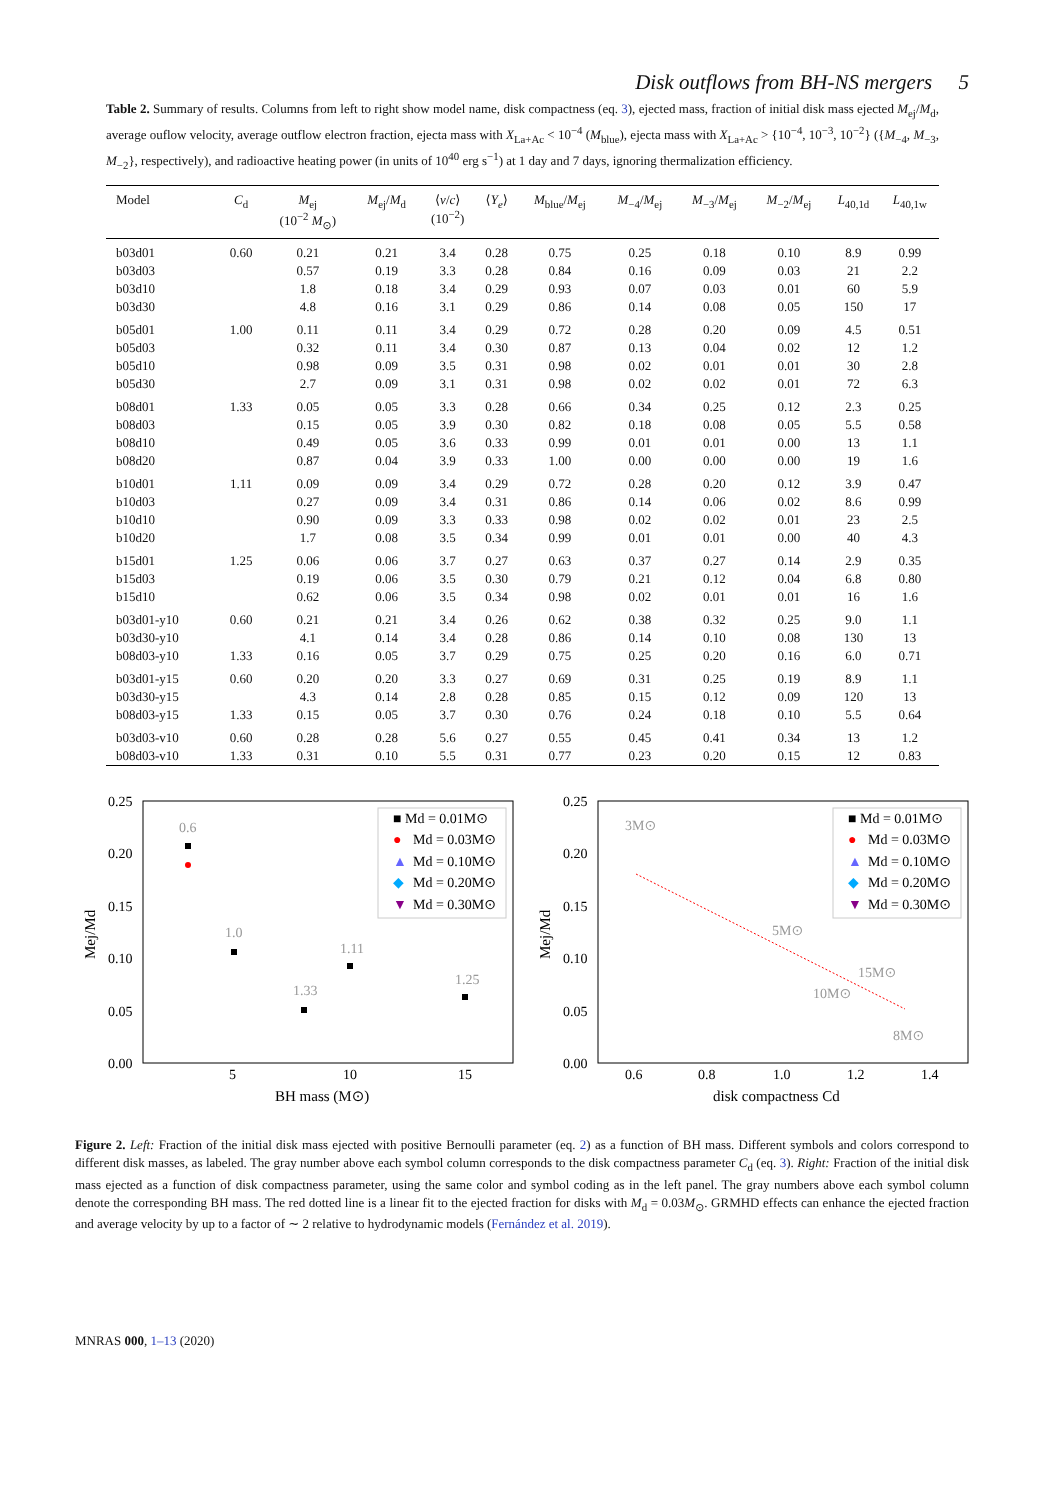Disk outflows from BH-NS mergers 5
Table 2. Summary of results. Columns from left to right show model name, disk compactness (eq. 3), ejected mass, fraction of initial disk mass ejected M<sub>ej</sub>/M<sub>d</sub>, average ouflow velocity, average outflow electron fraction, ejecta mass with X<sub>La+Ac</sub> < 10<sup>−4</sup> (M<sub>blue</sub>), ejecta mass with X<sub>La+Ac</sub> > {10<sup>−4</sup>, 10<sup>−3</sup>, 10<sup>−2</sup>} ({M<sub>−4</sub>, M<sub>−3</sub>, M<sub>−2</sub>}, respectively), and radioactive heating power (in units of 10<sup>40</sup> erg s<sup>−1</sup>) at 1 day and 7 days, ignoring thermalization efficiency.
| Model | C<sub>d</sub> | M<sub>ej</sub> (10<sup>−2</sup> M<sub>⊙</sub>) | M<sub>ej</sub>/ M<sub>d</sub> | ⟨ v / c ⟩ (10<sup>−2</sup>) | ⟨ Y<sub>e</sub> ⟩ | M<sub>blue</sub>/ M<sub>ej</sub> | M<sub>−4</sub>/ M<sub>ej</sub> | M<sub>−3</sub>/ M<sub>ej</sub> | M<sub>−2</sub>/ M<sub>ej</sub> | L<sub>40,1d</sub> | L<sub>40,1w</sub> |
| --- | --- | --- | --- | --- | --- | --- | --- | --- | --- | --- | --- |
| b03d01 | 0.60 | 0.21 | 0.21 | 3.4 | 0.28 | 0.75 | 0.25 | 0.18 | 0.10 | 8.9 | 0.99 |
| b03d03 | | 0.57 | 0.19 | 3.3 | 0.28 | 0.84 | 0.16 | 0.09 | 0.03 | 21 | 2.2 |
| b03d10 | | 1.8 | 0.18 | 3.4 | 0.29 | 0.93 | 0.07 | 0.03 | 0.01 | 60 | 5.9 |
| b03d30 | | 4.8 | 0.16 | 3.1 | 0.29 | 0.86 | 0.14 | 0.08 | 0.05 | 150 | 17 |
| b05d01 | 1.00 | 0.11 | 0.11 | 3.4 | 0.29 | 0.72 | 0.28 | 0.20 | 0.09 | 4.5 | 0.51 |
| b05d03 | | 0.32 | 0.11 | 3.4 | 0.30 | 0.87 | 0.13 | 0.04 | 0.02 | 12 | 1.2 |
| b05d10 | | 0.98 | 0.09 | 3.5 | 0.31 | 0.98 | 0.02 | 0.01 | 0.01 | 30 | 2.8 |
| b05d30 | | 2.7 | 0.09 | 3.1 | 0.31 | 0.98 | 0.02 | 0.02 | 0.01 | 72 | 6.3 |
| b08d01 | 1.33 | 0.05 | 0.05 | 3.3 | 0.28 | 0.66 | 0.34 | 0.25 | 0.12 | 2.3 | 0.25 |
| b08d03 | | 0.15 | 0.05 | 3.9 | 0.30 | 0.82 | 0.18 | 0.08 | 0.05 | 5.5 | 0.58 |
| b08d10 | | 0.49 | 0.05 | 3.6 | 0.33 | 0.99 | 0.01 | 0.01 | 0.00 | 13 | 1.1 |
| b08d20 | | 0.87 | 0.04 | 3.9 | 0.33 | 1.00 | 0.00 | 0.00 | 0.00 | 19 | 1.6 |
| b10d01 | 1.11 | 0.09 | 0.09 | 3.4 | 0.29 | 0.72 | 0.28 | 0.20 | 0.12 | 3.9 | 0.47 |
| b10d03 | | 0.27 | 0.09 | 3.4 | 0.31 | 0.86 | 0.14 | 0.06 | 0.02 | 8.6 | 0.99 |
| b10d10 | | 0.90 | 0.09 | 3.3 | 0.33 | 0.98 | 0.02 | 0.02 | 0.01 | 23 | 2.5 |
| b10d20 | | 1.7 | 0.08 | 3.5 | 0.34 | 0.99 | 0.01 | 0.01 | 0.00 | 40 | 4.3 |
| b15d01 | 1.25 | 0.06 | 0.06 | 3.7 | 0.27 | 0.63 | 0.37 | 0.27 | 0.14 | 2.9 | 0.35 |
| b15d03 | | 0.19 | 0.06 | 3.5 | 0.30 | 0.79 | 0.21 | 0.12 | 0.04 | 6.8 | 0.80 |
| b15d10 | | 0.62 | 0.06 | 3.5 | 0.34 | 0.98 | 0.02 | 0.01 | 0.01 | 16 | 1.6 |
| b03d01-y10 | 0.60 | 0.21 | 0.21 | 3.4 | 0.26 | 0.62 | 0.38 | 0.32 | 0.25 | 9.0 | 1.1 |
| b03d30-y10 | | 4.1 | 0.14 | 3.4 | 0.28 | 0.86 | 0.14 | 0.10 | 0.08 | 130 | 13 |
| b08d03-y10 | 1.33 | 0.16 | 0.05 | 3.7 | 0.29 | 0.75 | 0.25 | 0.20 | 0.16 | 6.0 | 0.71 |
| b03d01-y15 | 0.60 | 0.20 | 0.20 | 3.3 | 0.27 | 0.69 | 0.31 | 0.25 | 0.19 | 8.9 | 1.1 |
| b03d30-y15 | | 4.3 | 0.14 | 2.8 | 0.28 | 0.85 | 0.15 | 0.12 | 0.09 | 120 | 13 |
| b08d03-y15 | 1.33 | 0.15 | 0.05 | 3.7 | 0.30 | 0.76 | 0.24 | 0.18 | 0.10 | 5.5 | 0.64 |
| b03d03-v10 | 0.60 | 0.28 | 0.28 | 5.6 | 0.27 | 0.55 | 0.45 | 0.41 | 0.34 | 13 | 1.2 |
| b08d03-v10 | 1.33 | 0.31 | 0.10 | 5.5 | 0.31 | 0.77 | 0.23 | 0.20 | 0.15 | 12 | 0.83 |
0.25
0.20
0.15
0.10
0.05
0.00
5
10
15
BH mass (M⊙)
Mej/Md
0.6
1.0
1.33
1.11
1.25
■ Md = 0.01M⊙
●
Md = 0.03M⊙
▲
Md = 0.10M⊙
◆
Md = 0.20M⊙
▼
Md = 0.30M⊙
0.25
0.20
0.15
0.10
0.05
0.00
0.6
0.8
1.0
1.2
1.4
disk compactness Cd
Mej/Md
3M⊙
5M⊙
10M⊙
15M⊙
8M⊙
■ Md = 0.01M⊙
●
Md = 0.03M⊙
▲
Md = 0.10M⊙
◆
Md = 0.20M⊙
▼
Md = 0.30M⊙
Figure 2. Left: Fraction of the initial disk mass ejected with positive Bernoulli parameter (eq. 2) as a function of BH mass. Different symbols and colors correspond to different disk masses, as labeled. The gray number above each symbol column corresponds to the disk compactness parameter C<sub>d</sub> (eq. 3). Right: Fraction of the initial disk mass ejected as a function of disk compactness parameter, using the same color and symbol coding as in the left panel. The gray numbers above each symbol column denote the corresponding BH mass. The red dotted line is a linear fit to the ejected fraction for disks with M<sub>d</sub> = 0.03M<sub>⊙</sub>. GRMHD effects can enhance the ejected fraction and average velocity by up to a factor of ∼ 2 relative to hydrodynamic models (Fernández et al. 2019).
MNRAS 000, 1–13 (2020)